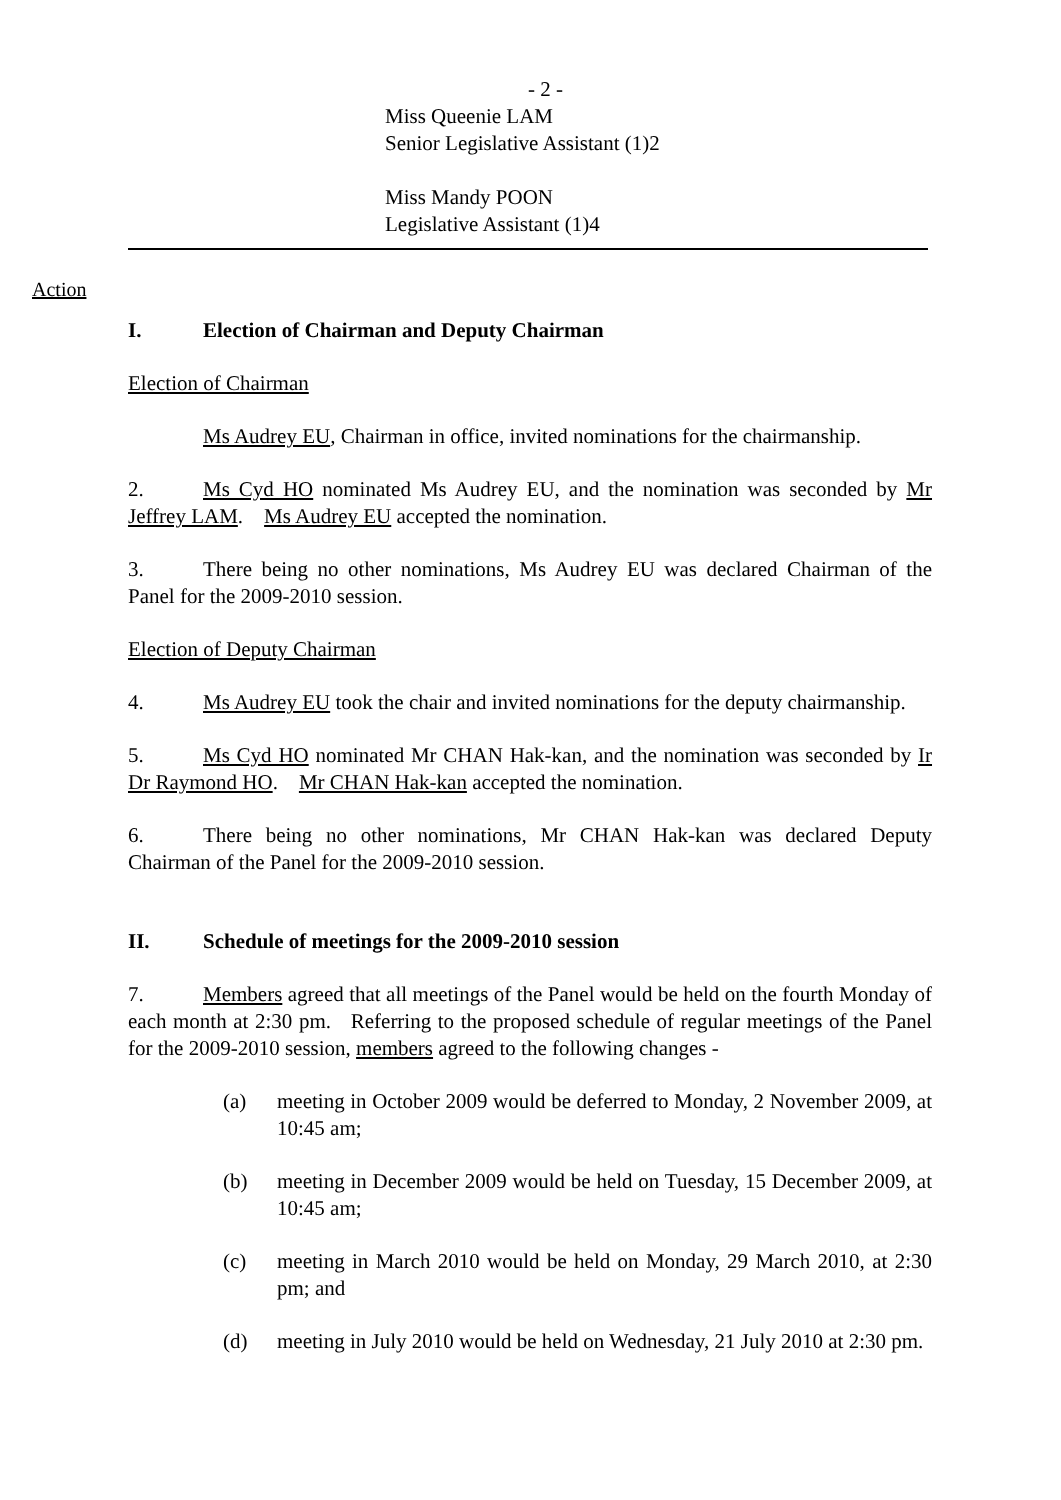- 2 -
Miss Queenie LAM
Senior Legislative Assistant (1)2
Miss Mandy POON
Legislative Assistant (1)4
Action
I. Election of Chairman and Deputy Chairman
Election of Chairman
Ms Audrey EU, Chairman in office, invited nominations for the chairmanship.
2. Ms Cyd HO nominated Ms Audrey EU, and the nomination was seconded by Mr Jeffrey LAM. Ms Audrey EU accepted the nomination.
3. There being no other nominations, Ms Audrey EU was declared Chairman of the Panel for the 2009-2010 session.
Election of Deputy Chairman
4. Ms Audrey EU took the chair and invited nominations for the deputy chairmanship.
5. Ms Cyd HO nominated Mr CHAN Hak-kan, and the nomination was seconded by Ir Dr Raymond HO. Mr CHAN Hak-kan accepted the nomination.
6. There being no other nominations, Mr CHAN Hak-kan was declared Deputy Chairman of the Panel for the 2009-2010 session.
II. Schedule of meetings for the 2009-2010 session
7. Members agreed that all meetings of the Panel would be held on the fourth Monday of each month at 2:30 pm. Referring to the proposed schedule of regular meetings of the Panel for the 2009-2010 session, members agreed to the following changes -
(a) meeting in October 2009 would be deferred to Monday, 2 November 2009, at 10:45 am;
(b) meeting in December 2009 would be held on Tuesday, 15 December 2009, at 10:45 am;
(c) meeting in March 2010 would be held on Monday, 29 March 2010, at 2:30 pm; and
(d) meeting in July 2010 would be held on Wednesday, 21 July 2010 at 2:30 pm.